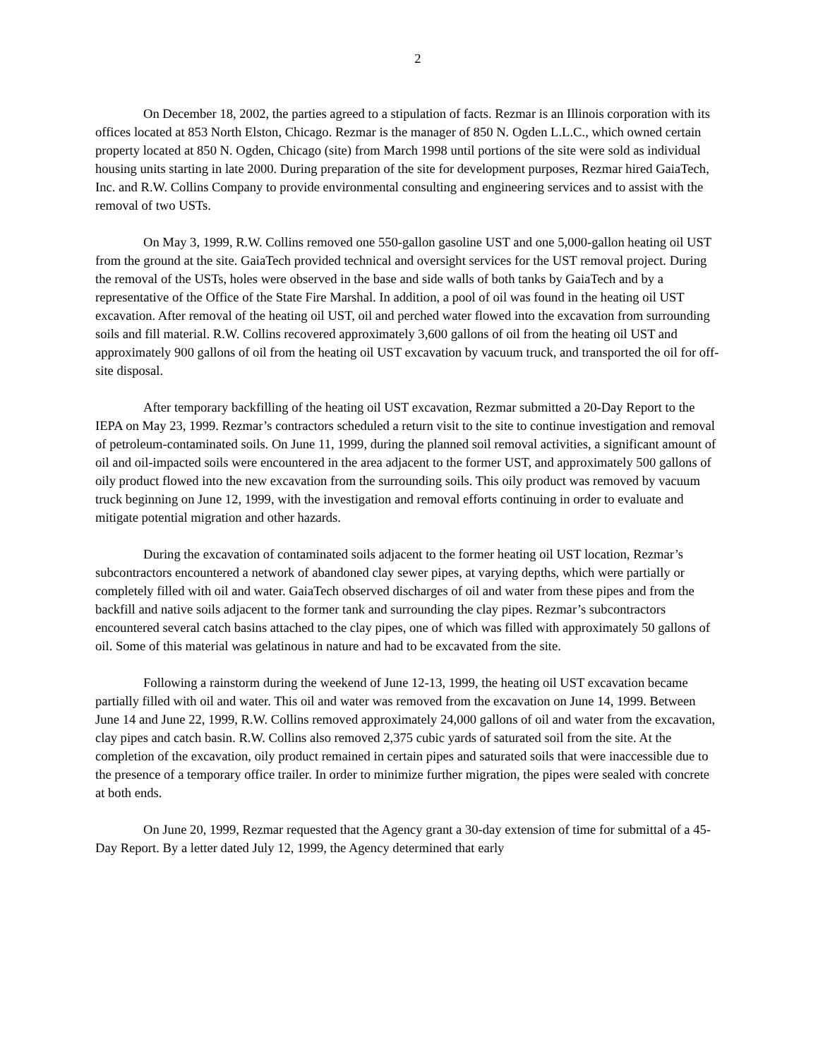2
On December 18, 2002, the parties agreed to a stipulation of facts. Rezmar is an Illinois corporation with its offices located at 853 North Elston, Chicago. Rezmar is the manager of 850 N. Ogden L.L.C., which owned certain property located at 850 N. Ogden, Chicago (site) from March 1998 until portions of the site were sold as individual housing units starting in late 2000. During preparation of the site for development purposes, Rezmar hired GaiaTech, Inc. and R.W. Collins Company to provide environmental consulting and engineering services and to assist with the removal of two USTs.
On May 3, 1999, R.W. Collins removed one 550-gallon gasoline UST and one 5,000-gallon heating oil UST from the ground at the site. GaiaTech provided technical and oversight services for the UST removal project. During the removal of the USTs, holes were observed in the base and side walls of both tanks by GaiaTech and by a representative of the Office of the State Fire Marshal. In addition, a pool of oil was found in the heating oil UST excavation. After removal of the heating oil UST, oil and perched water flowed into the excavation from surrounding soils and fill material. R.W. Collins recovered approximately 3,600 gallons of oil from the heating oil UST and approximately 900 gallons of oil from the heating oil UST excavation by vacuum truck, and transported the oil for off-site disposal.
After temporary backfilling of the heating oil UST excavation, Rezmar submitted a 20-Day Report to the IEPA on May 23, 1999. Rezmar’s contractors scheduled a return visit to the site to continue investigation and removal of petroleum-contaminated soils. On June 11, 1999, during the planned soil removal activities, a significant amount of oil and oil-impacted soils were encountered in the area adjacent to the former UST, and approximately 500 gallons of oily product flowed into the new excavation from the surrounding soils. This oily product was removed by vacuum truck beginning on June 12, 1999, with the investigation and removal efforts continuing in order to evaluate and mitigate potential migration and other hazards.
During the excavation of contaminated soils adjacent to the former heating oil UST location, Rezmar’s subcontractors encountered a network of abandoned clay sewer pipes, at varying depths, which were partially or completely filled with oil and water. GaiaTech observed discharges of oil and water from these pipes and from the backfill and native soils adjacent to the former tank and surrounding the clay pipes. Rezmar’s subcontractors encountered several catch basins attached to the clay pipes, one of which was filled with approximately 50 gallons of oil. Some of this material was gelatinous in nature and had to be excavated from the site.
Following a rainstorm during the weekend of June 12-13, 1999, the heating oil UST excavation became partially filled with oil and water. This oil and water was removed from the excavation on June 14, 1999. Between June 14 and June 22, 1999, R.W. Collins removed approximately 24,000 gallons of oil and water from the excavation, clay pipes and catch basin. R.W. Collins also removed 2,375 cubic yards of saturated soil from the site. At the completion of the excavation, oily product remained in certain pipes and saturated soils that were inaccessible due to the presence of a temporary office trailer. In order to minimize further migration, the pipes were sealed with concrete at both ends.
On June 20, 1999, Rezmar requested that the Agency grant a 30-day extension of time for submittal of a 45-Day Report. By a letter dated July 12, 1999, the Agency determined that early